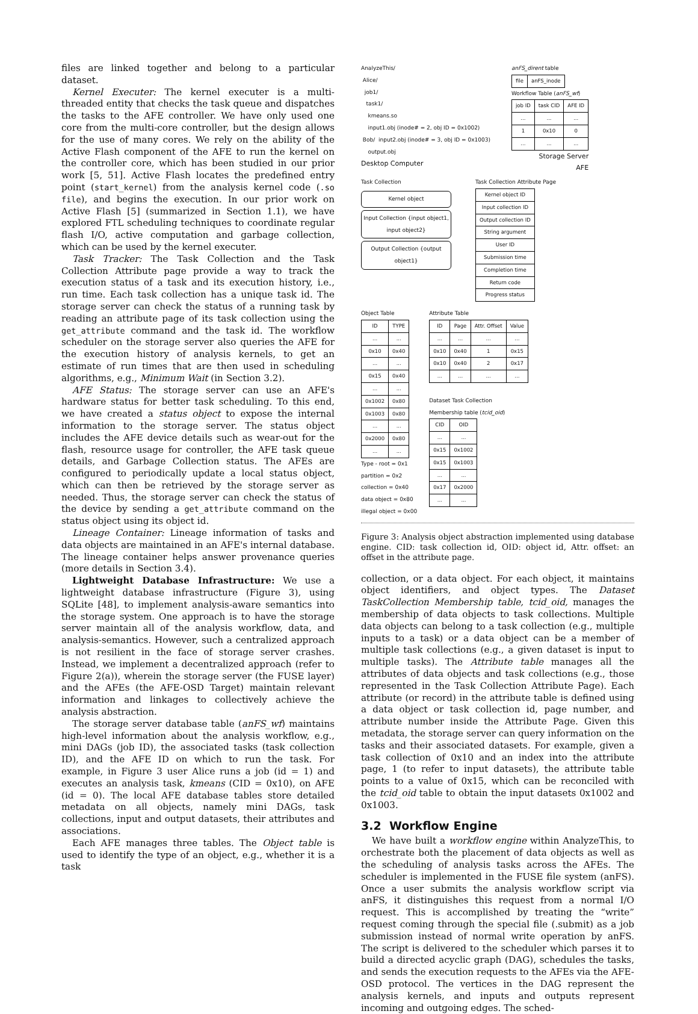files are linked together and belong to a particular dataset.
Kernel Executer: The kernel executer is a multi-threaded entity that checks the task queue and dispatches the tasks to the AFE controller. We have only used one core from the multi-core controller, but the design allows for the use of many cores. We rely on the ability of the Active Flash component of the AFE to run the kernel on the controller core, which has been studied in our prior work [5, 51]. Active Flash locates the predefined entry point (start_kernel) from the analysis kernel code (.so file), and begins the execution. In our prior work on Active Flash [5] (summarized in Section 1.1), we have explored FTL scheduling techniques to coordinate regular flash I/O, active computation and garbage collection, which can be used by the kernel executer.
Task Tracker: The Task Collection and the Task Collection Attribute page provide a way to track the execution status of a task and its execution history, i.e., run time. Each task collection has a unique task id. The storage server can check the status of a running task by reading an attribute page of its task collection using the get_attribute command and the task id. The workflow scheduler on the storage server also queries the AFE for the execution history of analysis kernels, to get an estimate of run times that are then used in scheduling algorithms, e.g., Minimum Wait (in Section 3.2).
AFE Status: The storage server can use an AFE's hardware status for better task scheduling. To this end, we have created a status object to expose the internal information to the storage server. The status object includes the AFE device details such as wear-out for the flash, resource usage for controller, the AFE task queue details, and Garbage Collection status. The AFEs are configured to periodically update a local status object, which can then be retrieved by the storage server as needed. Thus, the storage server can check the status of the device by sending a get_attribute command on the status object using its object id.
Lineage Container: Lineage information of tasks and data objects are maintained in an AFE's internal database. The lineage container helps answer provenance queries (more details in Section 3.4).
Lightweight Database Infrastructure: We use a lightweight database infrastructure (Figure 3), using SQLite [48], to implement analysis-aware semantics into the storage system. One approach is to have the storage server maintain all of the analysis workflow, data, and analysis-semantics. However, such a centralized approach is not resilient in the face of storage server crashes. Instead, we implement a decentralized approach (refer to Figure 2(a)), wherein the storage server (the FUSE layer) and the AFEs (the AFE-OSD Target) maintain relevant information and linkages to collectively achieve the analysis abstraction.
The storage server database table (anFS_wf) maintains high-level information about the analysis workflow, e.g., mini DAGs (job ID), the associated tasks (task collection ID), and the AFE ID on which to run the task. For example, in Figure 3 user Alice runs a job (id = 1) and executes an analysis task, kmeans (CID = 0x10), on AFE (id = 0). The local AFE database tables store detailed metadata on all objects, namely mini DAGs, task collections, input and output datasets, their attributes and associations.
Each AFE manages three tables. The Object table is used to identify the type of an object, e.g., whether it is a task
AnalyzeThis/
Alice/
job1/
task1/
kmeans.so
input1.obj (inode# = 2, obj ID = 0x1002)
Bob/ input2.obj (inode# = 3, obj ID = 0x1003)
output.obj
Desktop Computer
anFS_dirent table
| file | anFS_inode |
Workflow Table (anFS_wf)
| job ID | task CID | AFE ID |
| --- | --- | --- |
| ... | ... | ... |
| 1 | 0x10 | 0 |
| ... | ... | ... |
Storage Server
AFE
Task Collection
Kernel object
Input Collection {input object1, input object2}
Output Collection {output object1}
Task Collection Attribute Page
| Kernel object ID |
| Input collection ID |
| Output collection ID |
| String argument |
| User ID |
| Submission time |
| Completion time |
| Return code |
| Progress status |
Object Table
| ID | TYPE |
| --- | --- |
| ... | ... |
| 0x10 | 0x40 |
| ... | ... |
| 0x15 | 0x40 |
| ... | ... |
| 0x1002 | 0x80 |
| 0x1003 | 0x80 |
| ... | ... |
| 0x2000 | 0x80 |
| ... | ... |
Type - root = 0x1
partition = 0x2
collection = 0x40
data object = 0x80
illegal object = 0x00
Attribute Table
| ID | Page | Attr. Offset | Value |
| --- | --- | --- | --- |
| ... | ... | ... | ... |
| 0x10 | 0x40 | 1 | 0x15 |
| 0x10 | 0x40 | 2 | 0x17 |
| ... | ... | ... | ... |
Dataset Task Collection
Membership table (tcid_oid)
| CID | OID |
| --- | --- |
| ... | ... |
| 0x15 | 0x1002 |
| 0x15 | 0x1003 |
| ... | ... |
| 0x17 | 0x2000 |
| ... | ... |
Figure 3: Analysis object abstraction implemented using database engine. CID: task collection id, OID: object id, Attr. offset: an offset in the attribute page.
collection, or a data object. For each object, it maintains object identifiers, and object types. The Dataset TaskCollection Membership table, tcid_oid, manages the membership of data objects to task collections. Multiple data objects can belong to a task collection (e.g., multiple inputs to a task) or a data object can be a member of multiple task collections (e.g., a given dataset is input to multiple tasks). The Attribute table manages all the attributes of data objects and task collections (e.g., those represented in the Task Collection Attribute Page). Each attribute (or record) in the attribute table is defined using a data object or task collection id, page number, and attribute number inside the Attribute Page. Given this metadata, the storage server can query information on the tasks and their associated datasets. For example, given a task collection of 0x10 and an index into the attribute page, 1 (to refer to input datasets), the attribute table points to a value of 0x15, which can be reconciled with the tcid_oid table to obtain the input datasets 0x1002 and 0x1003.
3.2 Workflow Engine
We have built a workflow engine within AnalyzeThis, to orchestrate both the placement of data objects as well as the scheduling of analysis tasks across the AFEs. The scheduler is implemented in the FUSE file system (anFS). Once a user submits the analysis workflow script via anFS, it distinguishes this request from a normal I/O request. This is accomplished by treating the “write” request coming through the special file (.submit) as a job submission instead of normal write operation by anFS. The script is delivered to the scheduler which parses it to build a directed acyclic graph (DAG), schedules the tasks, and sends the execution requests to the AFEs via the AFE-OSD protocol. The vertices in the DAG represent the analysis kernels, and inputs and outputs represent incoming and outgoing edges. The sched-